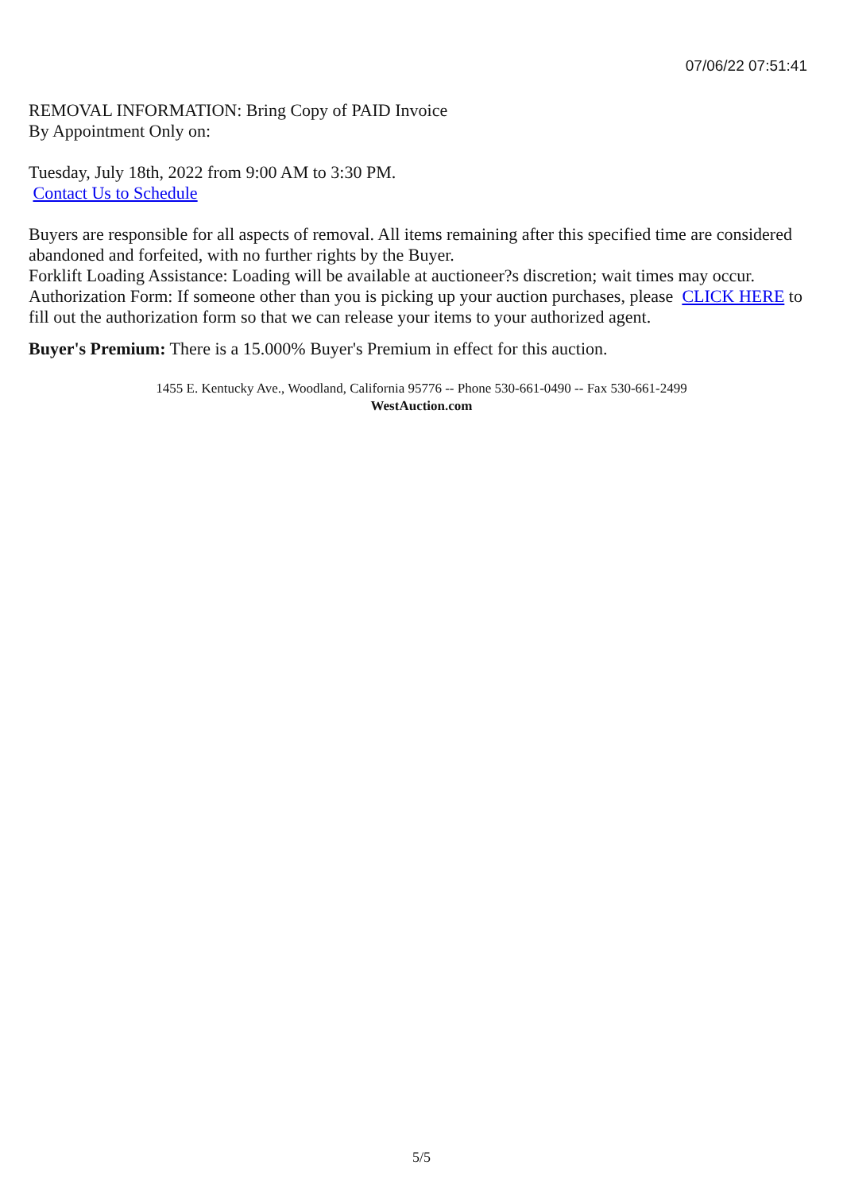07/06/22 07:51:41
REMOVAL INFORMATION: Bring Copy of PAID Invoice
By Appointment Only on:
Tuesday, July 18th, 2022 from 9:00 AM to 3:30 PM.
Contact Us to Schedule
Buyers are responsible for all aspects of removal. All items remaining after this specified time are considered abandoned and forfeited, with no further rights by the Buyer.
Forklift Loading Assistance: Loading will be available at auctioneer?s discretion; wait times may occur.
Authorization Form: If someone other than you is picking up your auction purchases, please CLICK HERE to fill out the authorization form so that we can release your items to your authorized agent.
Buyer's Premium: There is a 15.000% Buyer's Premium in effect for this auction.
1455 E. Kentucky Ave., Woodland, California 95776 -- Phone 530-661-0490 -- Fax 530-661-2499
WestAuction.com
5/5